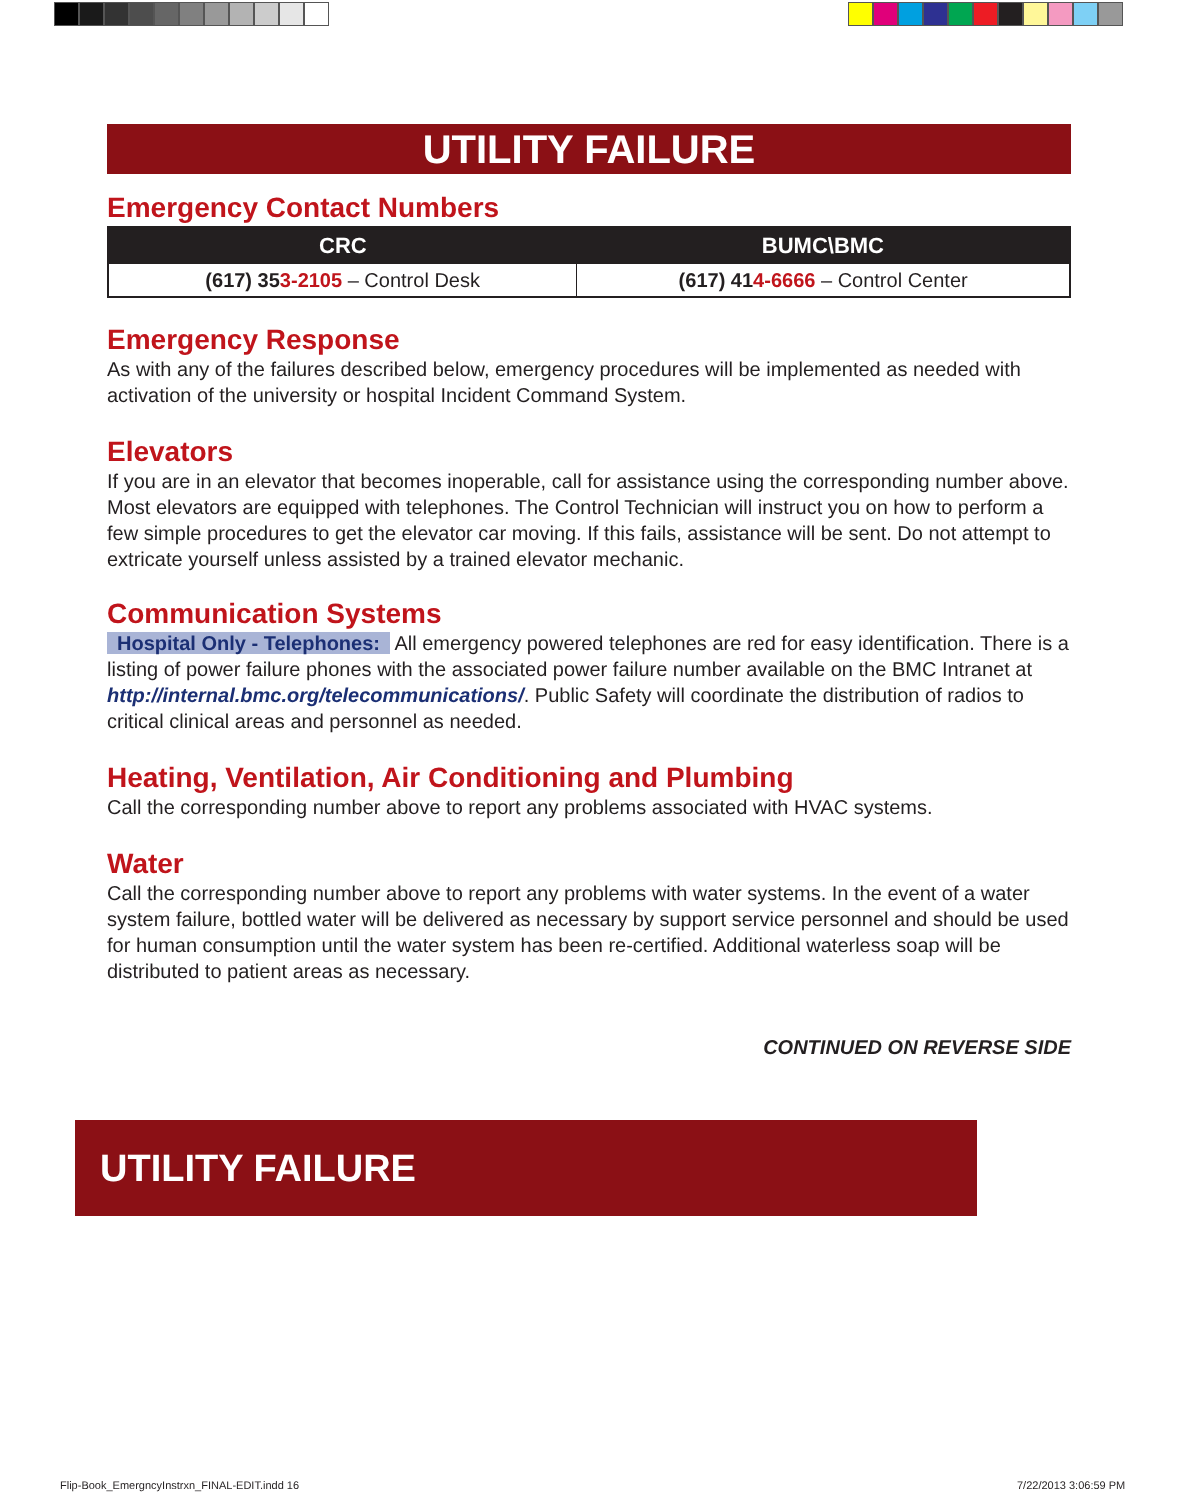UTILITY FAILURE
Emergency Contact Numbers
| CRC | BUMC\BMC |
| --- | --- |
| (617) 35 3-2105 – Control Desk | (617) 41 4-6666 – Control Center |
Emergency Response
As with any of the failures described below, emergency procedures will be implemented as needed with activation of the university or hospital Incident Command System.
Elevators
If you are in an elevator that becomes inoperable, call for assistance using the corresponding number above. Most elevators are equipped with telephones. The Control Technician will instruct you on how to perform a few simple procedures to get the elevator car moving. If this fails, assistance will be sent. Do not attempt to extricate yourself unless assisted by a trained elevator mechanic.
Communication Systems
Hospital Only - Telephones: All emergency powered telephones are red for easy identification. There is a listing of power failure phones with the associated power failure number available on the BMC Intranet at http://internal.bmc.org/telecommunications/. Public Safety will coordinate the distribution of radios to critical clinical areas and personnel as needed.
Heating, Ventilation, Air Conditioning and Plumbing
Call the corresponding number above to report any problems associated with HVAC systems.
Water
Call the corresponding number above to report any problems with water systems. In the event of a water system failure, bottled water will be delivered as necessary by support service personnel and should be used for human consumption until the water system has been re-certified. Additional waterless soap will be distributed to patient areas as necessary.
CONTINUED ON REVERSE SIDE
UTILITY FAILURE
Flip-Book_EmergncyInstrxn_FINAL-EDIT.indd 16
7/22/2013 3:06:59 PM